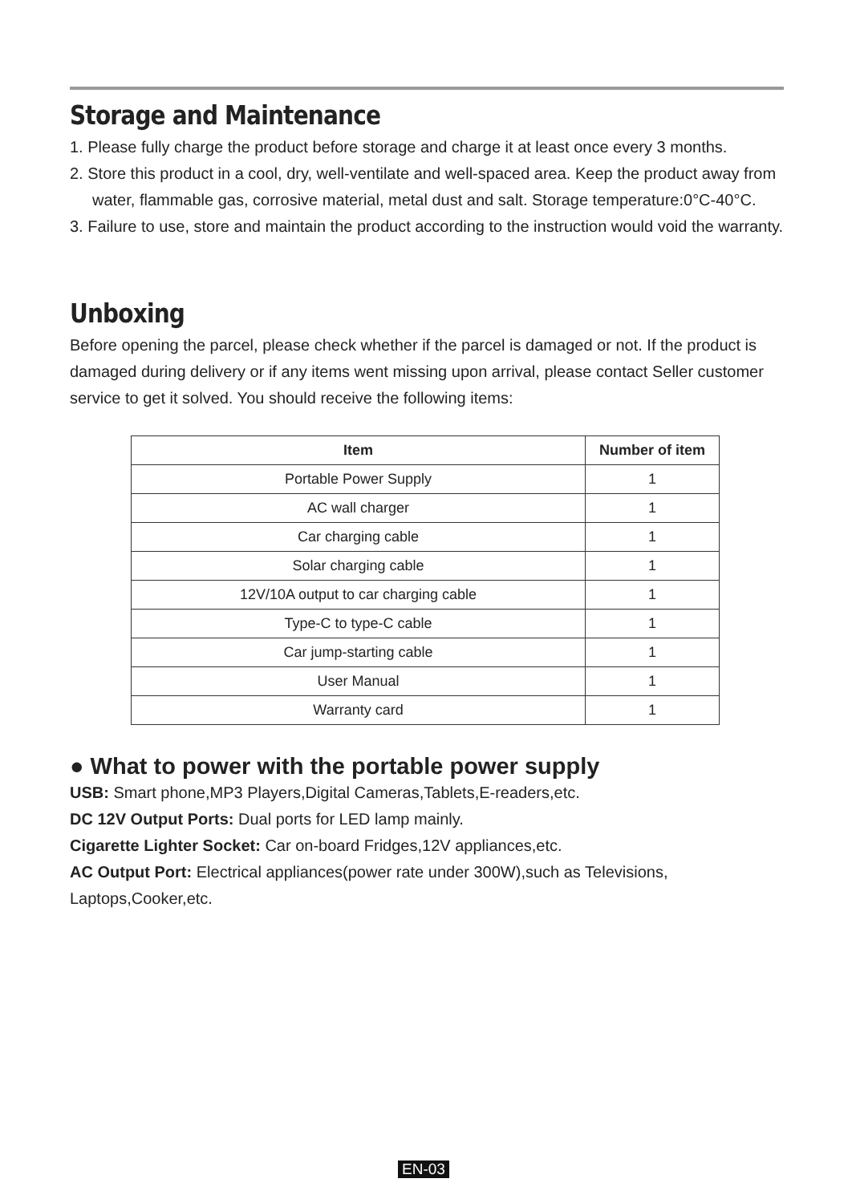Storage and Maintenance
1. Please fully charge the product before storage and charge it at least once every 3 months.
2. Store this product in a cool, dry, well-ventilate and well-spaced area. Keep the product away from water, flammable gas, corrosive material, metal dust and salt. Storage temperature:0°C-40°C.
3. Failure to use, store and maintain the product according to the instruction would void the warranty.
Unboxing
Before opening the parcel, please check whether if the parcel is damaged or not. If the product is damaged during delivery or if any items went missing upon arrival, please contact Seller customer service to get it solved. You should receive the following items:
| Item | Number of item |
| --- | --- |
| Portable Power Supply | 1 |
| AC wall charger | 1 |
| Car charging cable | 1 |
| Solar charging cable | 1 |
| 12V/10A output to car charging cable | 1 |
| Type-C to type-C cable | 1 |
| Car jump-starting cable | 1 |
| User Manual | 1 |
| Warranty card | 1 |
● What to power with the portable power supply
USB: Smart phone,MP3 Players,Digital Cameras,Tablets,E-readers,etc.
DC 12V Output Ports: Dual ports for LED lamp mainly.
Cigarette Lighter Socket: Car on-board Fridges,12V appliances,etc.
AC Output Port: Electrical appliances(power rate under 300W),such as Televisions, Laptops,Cooker,etc.
EN-03